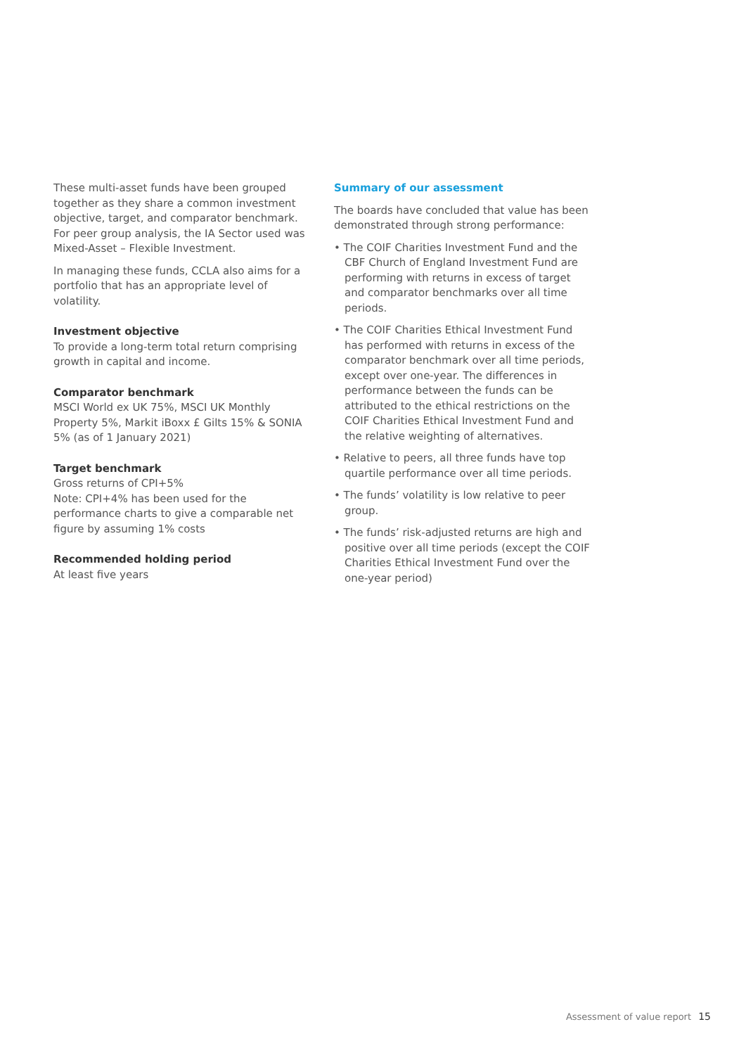These multi-asset funds have been grouped together as they share a common investment objective, target, and comparator benchmark. For peer group analysis, the IA Sector used was Mixed-Asset – Flexible Investment.
In managing these funds, CCLA also aims for a portfolio that has an appropriate level of volatility.
Investment objective
To provide a long-term total return comprising growth in capital and income.
Comparator benchmark
MSCI World ex UK 75%, MSCI UK Monthly Property 5%, Markit iBoxx £ Gilts 15% & SONIA 5% (as of 1 January 2021)
Target benchmark
Gross returns of CPI+5%
Note: CPI+4% has been used for the performance charts to give a comparable net figure by assuming 1% costs
Recommended holding period
At least five years
Summary of our assessment
The boards have concluded that value has been demonstrated through strong performance:
• The COIF Charities Investment Fund and the CBF Church of England Investment Fund are performing with returns in excess of target and comparator benchmarks over all time periods.
• The COIF Charities Ethical Investment Fund has performed with returns in excess of the comparator benchmark over all time periods, except over one-year. The differences in performance between the funds can be attributed to the ethical restrictions on the COIF Charities Ethical Investment Fund and the relative weighting of alternatives.
• Relative to peers, all three funds have top quartile performance over all time periods.
• The funds’ volatility is low relative to peer group.
• The funds’ risk-adjusted returns are high and positive over all time periods (except the COIF Charities Ethical Investment Fund over the one-year period)
Assessment of value report 15